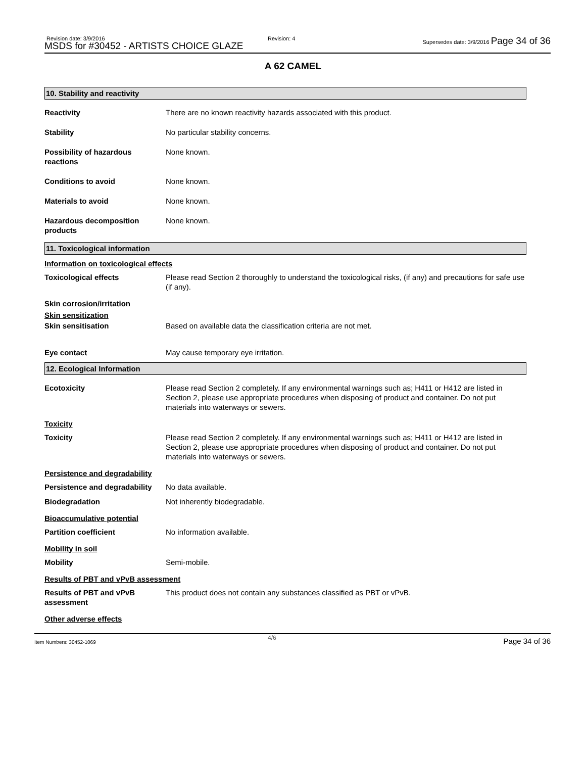Revision date: 3/9/2016
MSDS for #30452 - ARTISTS CHOICE GLAZE
Revision: 4 Supersedes date: 3/9/2016 Page 34 of 36
A 62 CAMEL
10. Stability and reactivity
Reactivity There are no known reactivity hazards associated with this product.
Stability No particular stability concerns.
Possibility of hazardous reactions
None known.
Conditions to avoid None known.
Materials to avoid None known.
Hazardous decomposition products
None known.
11. Toxicological information
Information on toxicological effects
Toxicological effects Please read Section 2 thoroughly to understand the toxicological risks, (if any) and precautions for safe use (if any).
Skin corrosion/irritation
Skin sensitization
Skin sensitisation Based on available data the classification criteria are not met.
Eye contact May cause temporary eye irritation.
12. Ecological Information
Ecotoxicity Please read Section 2 completely. If any environmental warnings such as; H411 or H412 are listed in Section 2, please use appropriate procedures when disposing of product and container. Do not put materials into waterways or sewers.
Toxicity
Toxicity Please read Section 2 completely. If any environmental warnings such as; H411 or H412 are listed in Section 2, please use appropriate procedures when disposing of product and container. Do not put materials into waterways or sewers.
Persistence and degradability
Persistence and degradability
No data available.
Biodegradation Not inherently biodegradable.
Bioaccumulative potential
Partition coefficient No information available.
Mobility in soil
Mobility Semi-mobile.
Results of PBT and vPvB assessment
Results of PBT and vPvB assessment
This product does not contain any substances classified as PBT or vPvB.
Other adverse effects
Item Numbers: 30452-1069
4/6 Page 34 of 36